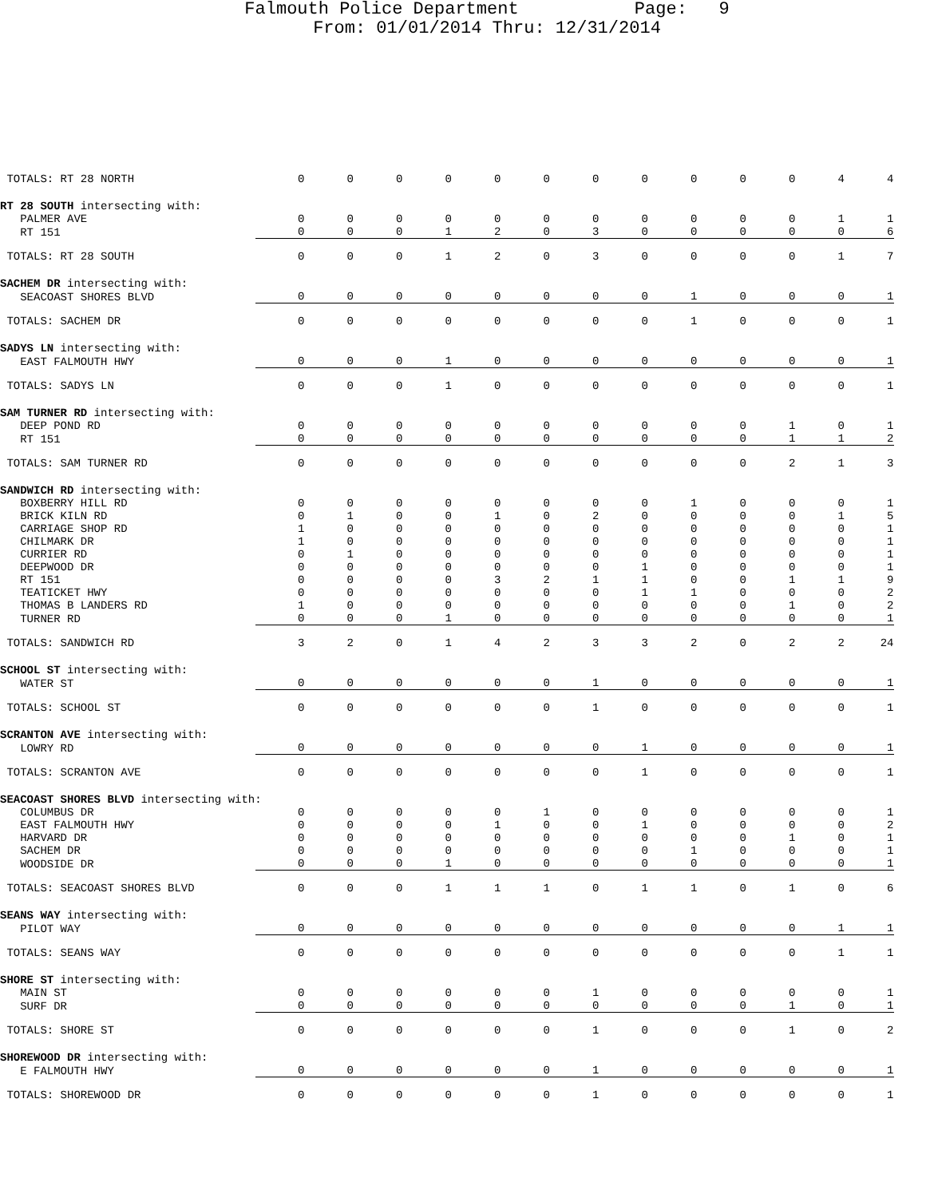Falmouth Police Department Page: 9 From: 01/01/2014 Thru: 12/31/2014
| TOTALS: RT 28 NORTH | 0 | 0 | 0 | 0 | 0 | 0 | 0 | 0 | 0 | 0 | 0 | 4 | 4 |
| RT 28 SOUTH intersecting with: | | | | | | | | | | | | | |
| PALMER AVE | 0 | 0 | 0 | 0 | 0 | 0 | 0 | 0 | 0 | 0 | 0 | 1 | 1 |
| RT 151 | 0 | 0 | 0 | 1 | 2 | 0 | 3 | 0 | 0 | 0 | 0 | 0 | 6 |
| TOTALS: RT 28 SOUTH | 0 | 0 | 0 | 1 | 2 | 0 | 3 | 0 | 0 | 0 | 0 | 1 | 7 |
| SACHEM DR intersecting with: | | | | | | | | | | | | | |
| SEACOAST SHORES BLVD | 0 | 0 | 0 | 0 | 0 | 0 | 0 | 0 | 1 | 0 | 0 | 0 | 1 |
| TOTALS: SACHEM DR | 0 | 0 | 0 | 0 | 0 | 0 | 0 | 0 | 1 | 0 | 0 | 0 | 1 |
| SADYS LN intersecting with: | | | | | | | | | | | | | |
| EAST FALMOUTH HWY | 0 | 0 | 0 | 1 | 0 | 0 | 0 | 0 | 0 | 0 | 0 | 0 | 1 |
| TOTALS: SADYS LN | 0 | 0 | 0 | 1 | 0 | 0 | 0 | 0 | 0 | 0 | 0 | 0 | 1 |
| SAM TURNER RD intersecting with: | | | | | | | | | | | | | |
| DEEP POND RD | 0 | 0 | 0 | 0 | 0 | 0 | 0 | 0 | 0 | 0 | 1 | 0 | 1 |
| RT 151 | 0 | 0 | 0 | 0 | 0 | 0 | 0 | 0 | 0 | 0 | 1 | 1 | 2 |
| TOTALS: SAM TURNER RD | 0 | 0 | 0 | 0 | 0 | 0 | 0 | 0 | 0 | 0 | 2 | 1 | 3 |
| SANDWICH RD intersecting with: | | | | | | | | | | | | | |
| BOXBERRY HILL RD | 0 | 0 | 0 | 0 | 0 | 0 | 0 | 0 | 1 | 0 | 0 | 0 | 1 |
| BRICK KILN RD | 0 | 1 | 0 | 0 | 1 | 0 | 2 | 0 | 0 | 0 | 0 | 1 | 5 |
| CARRIAGE SHOP RD | 1 | 0 | 0 | 0 | 0 | 0 | 0 | 0 | 0 | 0 | 0 | 0 | 1 |
| CHILMARK DR | 1 | 0 | 0 | 0 | 0 | 0 | 0 | 0 | 0 | 0 | 0 | 0 | 1 |
| CURRIER RD | 0 | 1 | 0 | 0 | 0 | 0 | 0 | 0 | 0 | 0 | 0 | 0 | 1 |
| DEEPWOOD DR | 0 | 0 | 0 | 0 | 0 | 0 | 0 | 1 | 0 | 0 | 0 | 0 | 1 |
| RT 151 | 0 | 0 | 0 | 0 | 3 | 2 | 1 | 1 | 0 | 0 | 1 | 1 | 9 |
| TEATICKET HWY | 0 | 0 | 0 | 0 | 0 | 0 | 0 | 1 | 1 | 0 | 0 | 0 | 2 |
| THOMAS B LANDERS RD | 1 | 0 | 0 | 0 | 0 | 0 | 0 | 0 | 0 | 0 | 1 | 0 | 2 |
| TURNER RD | 0 | 0 | 0 | 1 | 0 | 0 | 0 | 0 | 0 | 0 | 0 | 0 | 1 |
| TOTALS: SANDWICH RD | 3 | 2 | 0 | 1 | 4 | 2 | 3 | 3 | 2 | 0 | 2 | 2 | 24 |
| SCHOOL ST intersecting with: | | | | | | | | | | | | | |
| WATER ST | 0 | 0 | 0 | 0 | 0 | 0 | 1 | 0 | 0 | 0 | 0 | 0 | 1 |
| TOTALS: SCHOOL ST | 0 | 0 | 0 | 0 | 0 | 0 | 1 | 0 | 0 | 0 | 0 | 0 | 1 |
| SCRANTON AVE intersecting with: | | | | | | | | | | | | | |
| LOWRY RD | 0 | 0 | 0 | 0 | 0 | 0 | 0 | 1 | 0 | 0 | 0 | 0 | 1 |
| TOTALS: SCRANTON AVE | 0 | 0 | 0 | 0 | 0 | 0 | 0 | 1 | 0 | 0 | 0 | 0 | 1 |
| SEACOAST SHORES BLVD intersecting with: | | | | | | | | | | | | | |
| COLUMBUS DR | 0 | 0 | 0 | 0 | 0 | 1 | 0 | 0 | 0 | 0 | 0 | 0 | 1 |
| EAST FALMOUTH HWY | 0 | 0 | 0 | 0 | 1 | 0 | 0 | 1 | 0 | 0 | 0 | 0 | 2 |
| HARVARD DR | 0 | 0 | 0 | 0 | 0 | 0 | 0 | 0 | 0 | 0 | 1 | 0 | 1 |
| SACHEM DR | 0 | 0 | 0 | 0 | 0 | 0 | 0 | 0 | 1 | 0 | 0 | 0 | 1 |
| WOODSIDE DR | 0 | 0 | 0 | 1 | 0 | 0 | 0 | 0 | 0 | 0 | 0 | 0 | 1 |
| TOTALS: SEACOAST SHORES BLVD | 0 | 0 | 0 | 1 | 1 | 1 | 0 | 1 | 1 | 0 | 1 | 0 | 6 |
| SEANS WAY intersecting with: | | | | | | | | | | | | | |
| PILOT WAY | 0 | 0 | 0 | 0 | 0 | 0 | 0 | 0 | 0 | 0 | 0 | 1 | 1 |
| TOTALS: SEANS WAY | 0 | 0 | 0 | 0 | 0 | 0 | 0 | 0 | 0 | 0 | 0 | 1 | 1 |
| SHORE ST intersecting with: | | | | | | | | | | | | | |
| MAIN ST | 0 | 0 | 0 | 0 | 0 | 0 | 1 | 0 | 0 | 0 | 0 | 0 | 1 |
| SURF DR | 0 | 0 | 0 | 0 | 0 | 0 | 0 | 0 | 0 | 0 | 1 | 0 | 1 |
| TOTALS: SHORE ST | 0 | 0 | 0 | 0 | 0 | 0 | 1 | 0 | 0 | 0 | 1 | 0 | 2 |
| SHOREWOOD DR intersecting with: | | | | | | | | | | | | | |
| E FALMOUTH HWY | 0 | 0 | 0 | 0 | 0 | 0 | 1 | 0 | 0 | 0 | 0 | 0 | 1 |
| TOTALS: SHOREWOOD DR | 0 | 0 | 0 | 0 | 0 | 0 | 1 | 0 | 0 | 0 | 0 | 0 | 1 |